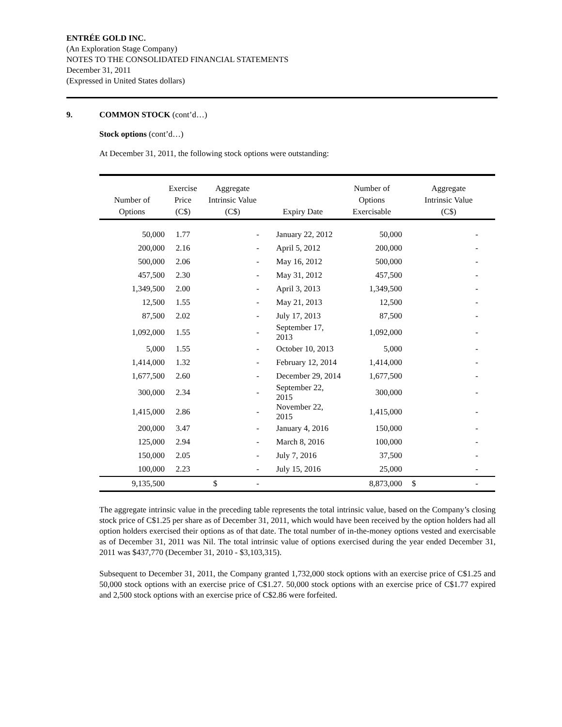ENTRÉE GOLD INC.
(An Exploration Stage Company)
NOTES TO THE CONSOLIDATED FINANCIAL STATEMENTS
December 31, 2011
(Expressed in United States dollars)
9. COMMON STOCK (cont’d…)
Stock options (cont’d…)
At December 31, 2011, the following stock options were outstanding:
| Number of Options | Exercise Price (C$) | Aggregate Intrinsic Value (C$) | Expiry Date | Number of Options Exercisable | Aggregate Intrinsic Value (C$) |
| --- | --- | --- | --- | --- | --- |
| 50,000 | 1.77 | - | January 22, 2012 | 50,000 | - |
| 200,000 | 2.16 | - | April 5, 2012 | 200,000 | - |
| 500,000 | 2.06 | - | May 16, 2012 | 500,000 | - |
| 457,500 | 2.30 | - | May 31, 2012 | 457,500 | - |
| 1,349,500 | 2.00 | - | April 3, 2013 | 1,349,500 | - |
| 12,500 | 1.55 | - | May 21, 2013 | 12,500 | - |
| 87,500 | 2.02 | - | July 17, 2013 | 87,500 | - |
| 1,092,000 | 1.55 | - | September 17, 2013 | 1,092,000 | - |
| 5,000 | 1.55 | - | October 10, 2013 | 5,000 | - |
| 1,414,000 | 1.32 | - | February 12, 2014 | 1,414,000 | - |
| 1,677,500 | 2.60 | - | December 29, 2014 | 1,677,500 | - |
| 300,000 | 2.34 | - | September 22, 2015 | 300,000 | - |
| 1,415,000 | 2.86 | - | November 22, 2015 | 1,415,000 | - |
| 200,000 | 3.47 | - | January 4, 2016 | 150,000 | - |
| 125,000 | 2.94 | - | March 8, 2016 | 100,000 | - |
| 150,000 | 2.05 | - | July 7, 2016 | 37,500 | - |
| 100,000 | 2.23 | - | July 15, 2016 | 25,000 | - |
| 9,135,500 | | $ - | | 8,873,000 | $ - |
The aggregate intrinsic value in the preceding table represents the total intrinsic value, based on the Company’s closing stock price of C$1.25 per share as of December 31, 2011, which would have been received by the option holders had all option holders exercised their options as of that date. The total number of in-the-money options vested and exercisable as of December 31, 2011 was Nil. The total intrinsic value of options exercised during the year ended December 31, 2011 was $437,770 (December 31, 2010 - $3,103,315).
Subsequent to December 31, 2011, the Company granted 1,732,000 stock options with an exercise price of C$1.25 and 50,000 stock options with an exercise price of C$1.27. 50,000 stock options with an exercise price of C$1.77 expired and 2,500 stock options with an exercise price of C$2.86 were forfeited.